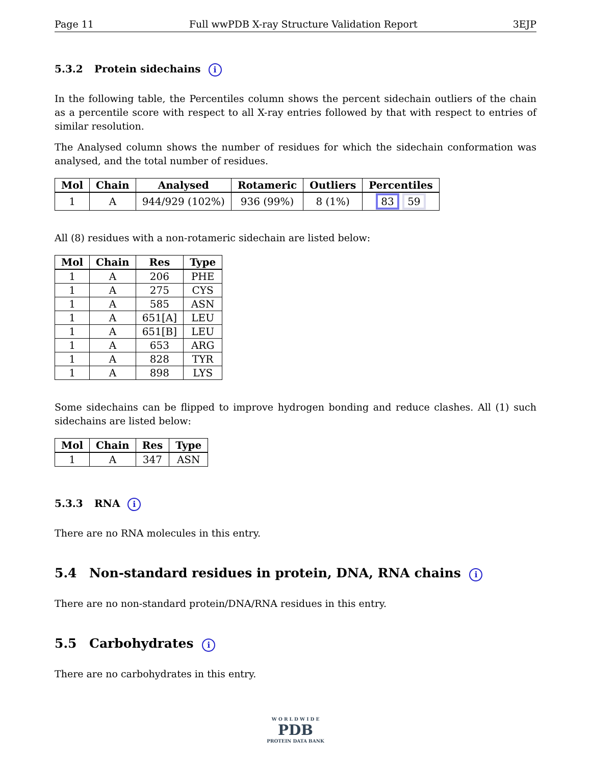Page 11 Full wwPDB X-ray Structure Validation Report 3EJP
5.3.2 Protein sidechains i
In the following table, the Percentiles column shows the percent sidechain outliers of the chain as a percentile score with respect to all X-ray entries followed by that with respect to entries of similar resolution.
The Analysed column shows the number of residues for which the sidechain conformation was analysed, and the total number of residues.
| Mol | Chain | Analysed | Rotameric | Outliers | Percentiles |
| --- | --- | --- | --- | --- | --- |
| 1 | A | 944/929 (102%) | 936 (99%) | 8 (1%) | 83 59 |
All (8) residues with a non-rotameric sidechain are listed below:
| Mol | Chain | Res | Type |
| --- | --- | --- | --- |
| 1 | A | 206 | PHE |
| 1 | A | 275 | CYS |
| 1 | A | 585 | ASN |
| 1 | A | 651[A] | LEU |
| 1 | A | 651[B] | LEU |
| 1 | A | 653 | ARG |
| 1 | A | 828 | TYR |
| 1 | A | 898 | LYS |
Some sidechains can be flipped to improve hydrogen bonding and reduce clashes. All (1) such sidechains are listed below:
| Mol | Chain | Res | Type |
| --- | --- | --- | --- |
| 1 | A | 347 | ASN |
5.3.3 RNA i
There are no RNA molecules in this entry.
5.4 Non-standard residues in protein, DNA, RNA chains i
There are no non-standard protein/DNA/RNA residues in this entry.
5.5 Carbohydrates i
There are no carbohydrates in this entry.
W O R L D W I D E
PDB
PROTEIN DATA BANK